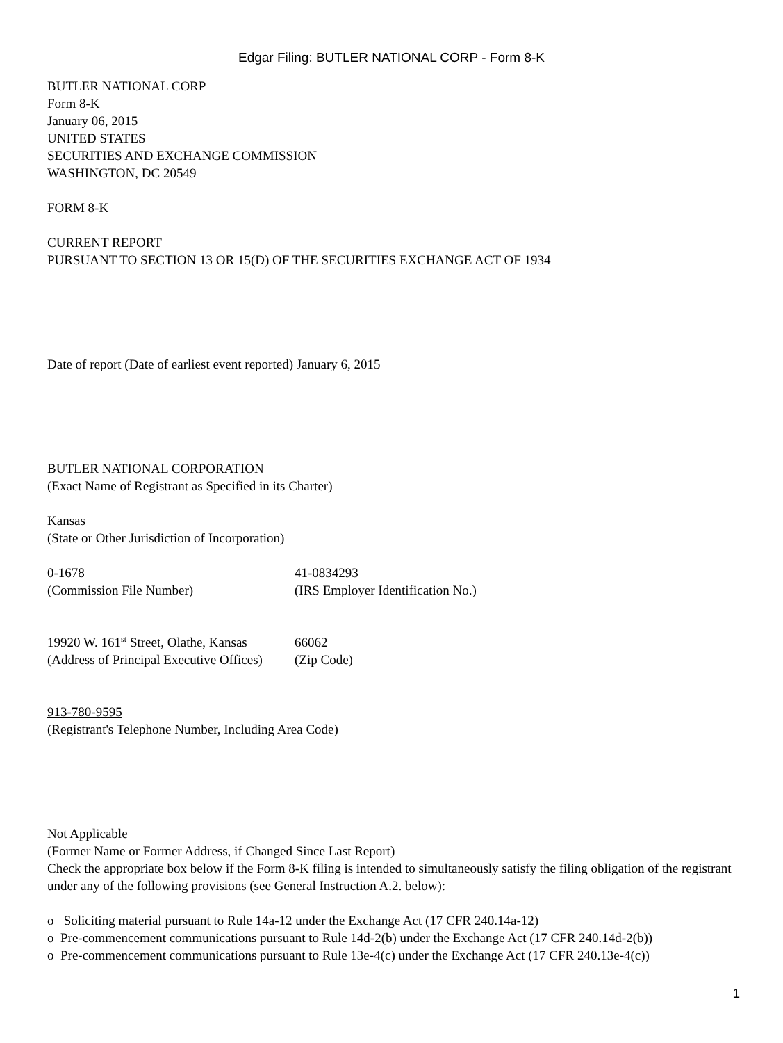Edgar Filing: BUTLER NATIONAL CORP - Form 8-K
BUTLER NATIONAL CORP
Form 8-K
January 06, 2015
UNITED STATES
SECURITIES AND EXCHANGE COMMISSION
WASHINGTON, DC 20549
FORM 8-K
CURRENT REPORT
PURSUANT TO SECTION 13 OR 15(D) OF THE SECURITIES EXCHANGE ACT OF 1934
Date of report (Date of earliest event reported) January 6, 2015
BUTLER NATIONAL CORPORATION
(Exact Name of Registrant as Specified in its Charter)
Kansas
(State or Other Jurisdiction of Incorporation)
| 0-1678 | 41-0834293 |
| (Commission File Number) | (IRS Employer Identification No.) |
| 19920 W. 161<sup>st</sup> Street, Olathe, Kansas | 66062 |
| (Address of Principal Executive Offices) | (Zip Code) |
913-780-9595
(Registrant's Telephone Number, Including Area Code)
Not Applicable
(Former Name or Former Address, if Changed Since Last Report)
Check the appropriate box below if the Form 8-K filing is intended to simultaneously satisfy the filing obligation of the registrant under any of the following provisions (see General Instruction A.2. below):
o Soliciting material pursuant to Rule 14a-12 under the Exchange Act (17 CFR 240.14a-12)
o Pre-commencement communications pursuant to Rule 14d-2(b) under the Exchange Act (17 CFR 240.14d-2(b))
o Pre-commencement communications pursuant to Rule 13e-4(c) under the Exchange Act (17 CFR 240.13e-4(c))
1